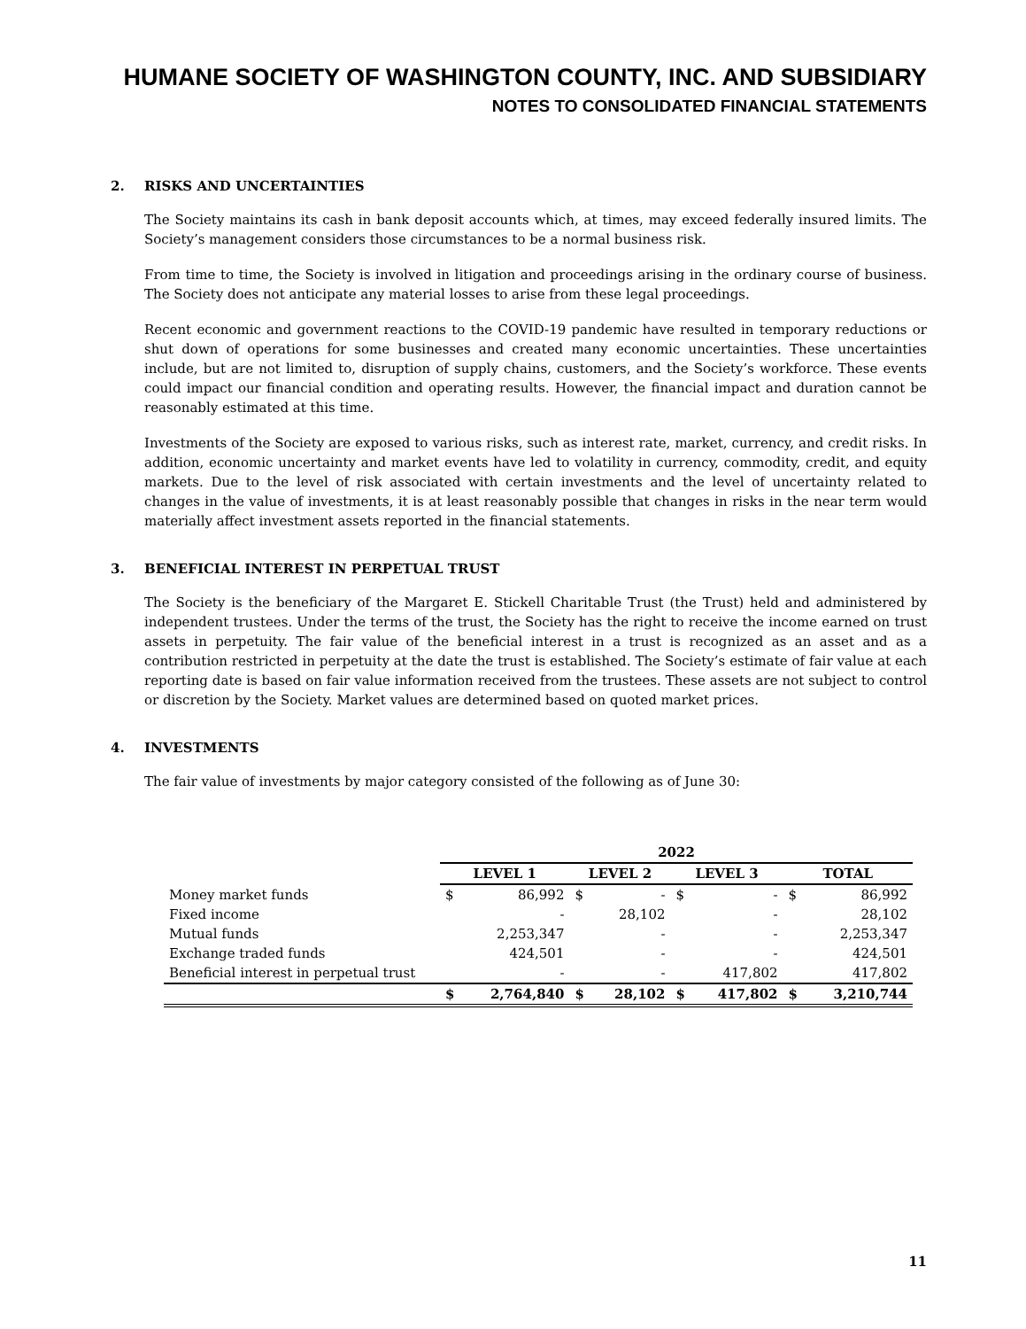HUMANE SOCIETY OF WASHINGTON COUNTY, INC. AND SUBSIDIARY
NOTES TO CONSOLIDATED FINANCIAL STATEMENTS
2. RISKS AND UNCERTAINTIES
The Society maintains its cash in bank deposit accounts which, at times, may exceed federally insured limits. The Society’s management considers those circumstances to be a normal business risk.
From time to time, the Society is involved in litigation and proceedings arising in the ordinary course of business. The Society does not anticipate any material losses to arise from these legal proceedings.
Recent economic and government reactions to the COVID-19 pandemic have resulted in temporary reductions or shut down of operations for some businesses and created many economic uncertainties. These uncertainties include, but are not limited to, disruption of supply chains, customers, and the Society’s workforce. These events could impact our financial condition and operating results. However, the financial impact and duration cannot be reasonably estimated at this time.
Investments of the Society are exposed to various risks, such as interest rate, market, currency, and credit risks. In addition, economic uncertainty and market events have led to volatility in currency, commodity, credit, and equity markets. Due to the level of risk associated with certain investments and the level of uncertainty related to changes in the value of investments, it is at least reasonably possible that changes in risks in the near term would materially affect investment assets reported in the financial statements.
3. BENEFICIAL INTEREST IN PERPETUAL TRUST
The Society is the beneficiary of the Margaret E. Stickell Charitable Trust (the Trust) held and administered by independent trustees. Under the terms of the trust, the Society has the right to receive the income earned on trust assets in perpetuity. The fair value of the beneficial interest in a trust is recognized as an asset and as a contribution restricted in perpetuity at the date the trust is established. The Society’s estimate of fair value at each reporting date is based on fair value information received from the trustees. These assets are not subject to control or discretion by the Society. Market values are determined based on quoted market prices.
4. INVESTMENTS
The fair value of investments by major category consisted of the following as of June 30:
| | 2022 | | | | | | | |
| | LEVEL 1 | | LEVEL 2 | | LEVEL 3 | | TOTAL | |
| Money market funds | $ | 86,992 | $ | - | $ | - | $ | 86,992 |
| Fixed income | | - | | 28,102 | | - | | 28,102 |
| Mutual funds | | 2,253,347 | | - | | - | | 2,253,347 |
| Exchange traded funds | | 424,501 | | - | | - | | 424,501 |
| Beneficial interest in perpetual trust | | - | | - | | 417,802 | | 417,802 |
| | $ | 2,764,840 | $ | 28,102 | $ | 417,802 | $ | 3,210,744 |
11